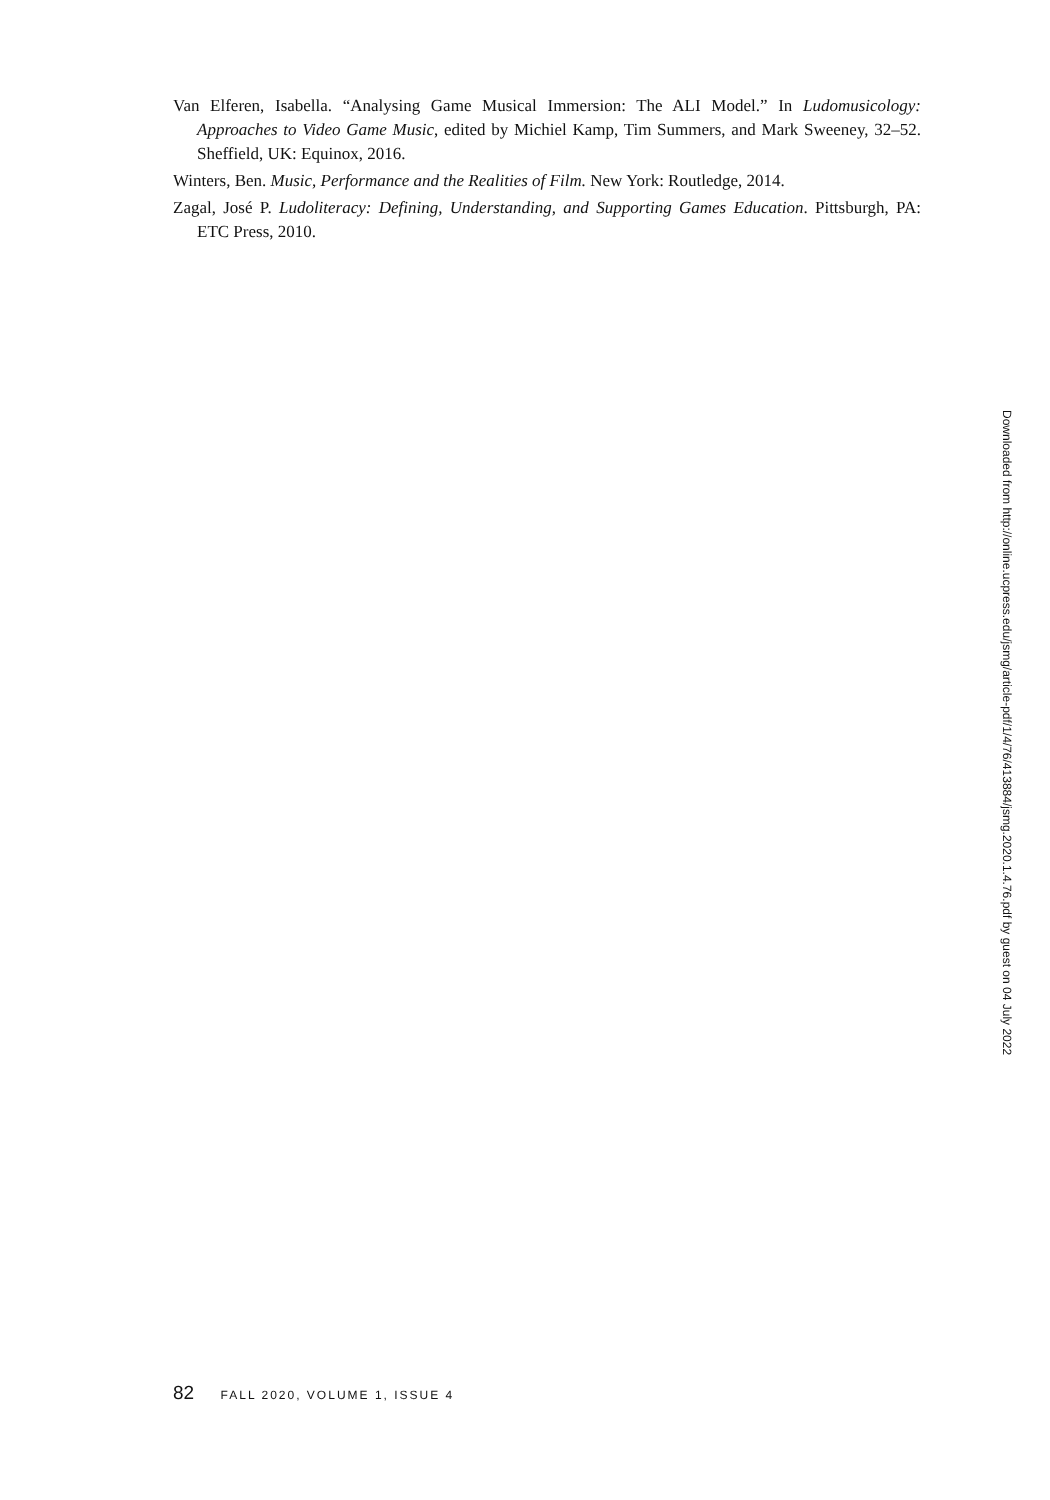Van Elferen, Isabella. “Analysing Game Musical Immersion: The ALI Model.” In Ludomusicology: Approaches to Video Game Music, edited by Michiel Kamp, Tim Summers, and Mark Sweeney, 32–52. Sheffield, UK: Equinox, 2016.
Winters, Ben. Music, Performance and the Realities of Film. New York: Routledge, 2014.
Zagal, José P. Ludoliteracy: Defining, Understanding, and Supporting Games Education. Pittsburgh, PA: ETC Press, 2010.
Downloaded from http://online.ucpress.edu/jsmg/article-pdf/1/4/76/413884/jsmg.2020.1.4.76.pdf by guest on 04 July 2022
82 FALL 2020, VOLUME 1, ISSUE 4